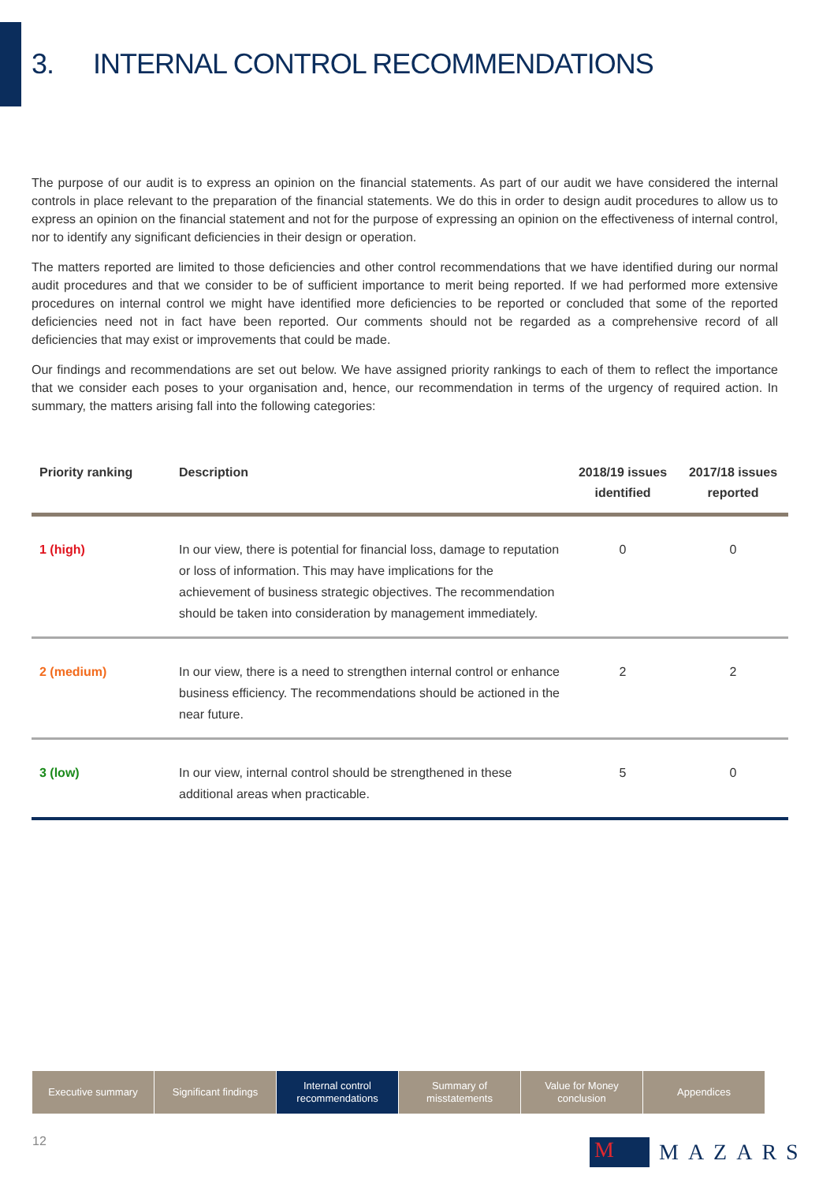3. INTERNAL CONTROL RECOMMENDATIONS
The purpose of our audit is to express an opinion on the financial statements. As part of our audit we have considered the internal controls in place relevant to the preparation of the financial statements. We do this in order to design audit procedures to allow us to express an opinion on the financial statement and not for the purpose of expressing an opinion on the effectiveness of internal control, nor to identify any significant deficiencies in their design or operation.
The matters reported are limited to those deficiencies and other control recommendations that we have identified during our normal audit procedures and that we consider to be of sufficient importance to merit being reported. If we had performed more extensive procedures on internal control we might have identified more deficiencies to be reported or concluded that some of the reported deficiencies need not in fact have been reported. Our comments should not be regarded as a comprehensive record of all deficiencies that may exist or improvements that could be made.
Our findings and recommendations are set out below. We have assigned priority rankings to each of them to reflect the importance that we consider each poses to your organisation and, hence, our recommendation in terms of the urgency of required action. In summary, the matters arising fall into the following categories:
| Priority ranking | Description | 2018/19 issues identified | 2017/18 issues reported |
| --- | --- | --- | --- |
| 1 (high) | In our view, there is potential for financial loss, damage to reputation or loss of information. This may have implications for the achievement of business strategic objectives. The recommendation should be taken into consideration by management immediately. | 0 | 0 |
| 2 (medium) | In our view, there is a need to strengthen internal control or enhance business efficiency. The recommendations should be actioned in the near future. | 2 | 2 |
| 3 (low) | In our view, internal control should be strengthened in these additional areas when practicable. | 5 | 0 |
Executive summary Significant findings
Internal control
recommendations
Summary of
misstatements
Value for Money
conclusion
Appendices
12
M
MAZARS